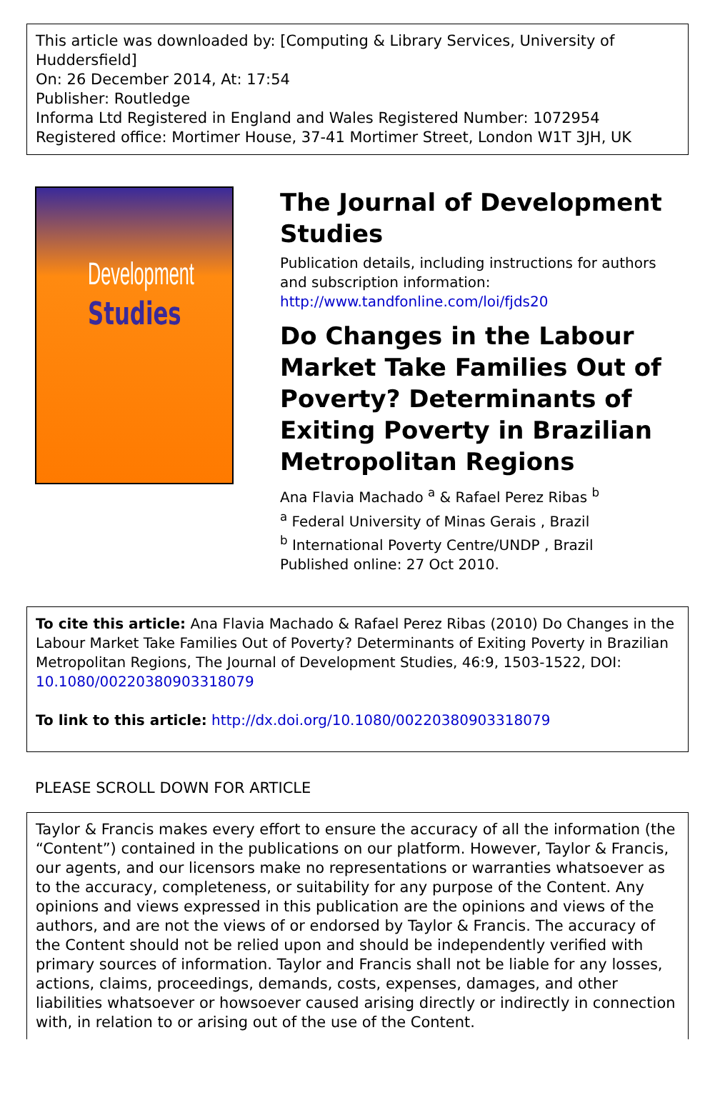This article was downloaded by: [Computing & Library Services, University of Huddersfield]
On: 26 December 2014, At: 17:54
Publisher: Routledge
Informa Ltd Registered in England and Wales Registered Number: 1072954 Registered office: Mortimer House, 37-41 Mortimer Street, London W1T 3JH, UK
Development
Studies
The Journal of Development Studies
Publication details, including instructions for authors and subscription information:
http://www.tandfonline.com/loi/fjds20
Do Changes in the Labour Market Take Families Out of Poverty? Determinants of Exiting Poverty in Brazilian Metropolitan Regions
Ana Flavia Machado <sup>a</sup> & Rafael Perez Ribas <sup>b</sup>
<sup>a</sup> Federal University of Minas Gerais , Brazil
<sup>b</sup> International Poverty Centre/UNDP , Brazil
Published online: 27 Oct 2010.
To cite this article: Ana Flavia Machado & Rafael Perez Ribas (2010) Do Changes in the Labour Market Take Families Out of Poverty? Determinants of Exiting Poverty in Brazilian Metropolitan Regions, The Journal of Development Studies, 46:9, 1503-1522, DOI: 10.1080/00220380903318079
To link to this article: http://dx.doi.org/10.1080/00220380903318079
PLEASE SCROLL DOWN FOR ARTICLE
Taylor & Francis makes every effort to ensure the accuracy of all the information (the “Content”) contained in the publications on our platform. However, Taylor & Francis, our agents, and our licensors make no representations or warranties whatsoever as to the accuracy, completeness, or suitability for any purpose of the Content. Any opinions and views expressed in this publication are the opinions and views of the authors, and are not the views of or endorsed by Taylor & Francis. The accuracy of the Content should not be relied upon and should be independently verified with primary sources of information. Taylor and Francis shall not be liable for any losses, actions, claims, proceedings, demands, costs, expenses, damages, and other liabilities whatsoever or howsoever caused arising directly or indirectly in connection with, in relation to or arising out of the use of the Content.